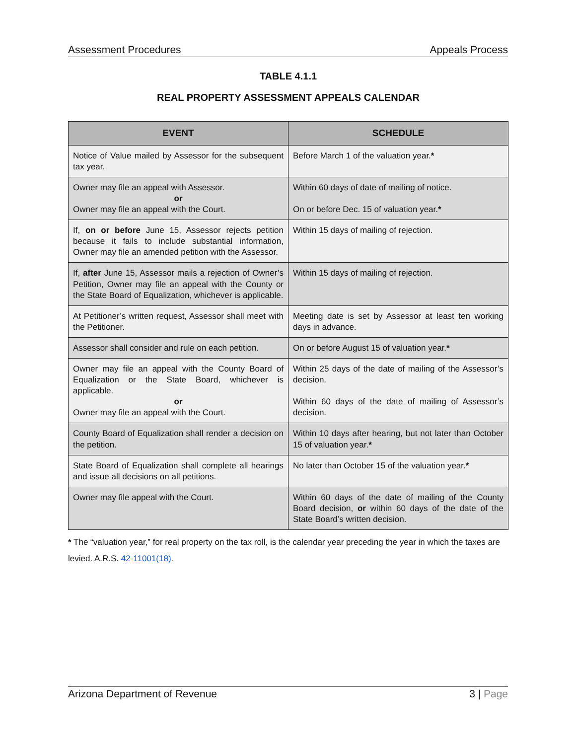Assessment Procedures Appeals Process
TABLE 4.1.1
REAL PROPERTY ASSESSMENT APPEALS CALENDAR
| EVENT | SCHEDULE |
| --- | --- |
| Notice of Value mailed by Assessor for the subsequent tax year. | Before March 1 of the valuation year. * |
| Owner may file an appeal with Assessor. or Owner may file an appeal with the Court. | Within 60 days of date of mailing of notice. On or before Dec. 15 of valuation year. * |
| If, on or before June 15, Assessor rejects petition because it fails to include substantial information, Owner may file an amended petition with the Assessor. | Within 15 days of mailing of rejection. |
| If, after June 15, Assessor mails a rejection of Owner’s Petition, Owner may file an appeal with the County or the State Board of Equalization, whichever is applicable. | Within 15 days of mailing of rejection. |
| At Petitioner’s written request, Assessor shall meet with the Petitioner. | Meeting date is set by Assessor at least ten working days in advance. |
| Assessor shall consider and rule on each petition. | On or before August 15 of valuation year. * |
| Owner may file an appeal with the County Board of Equalization or the State Board, whichever is applicable. or Owner may file an appeal with the Court. | Within 25 days of the date of mailing of the Assessor’s decision. Within 60 days of the date of mailing of Assessor’s decision. |
| County Board of Equalization shall render a decision on the petition. | Within 10 days after hearing, but not later than October 15 of valuation year. * |
| State Board of Equalization shall complete all hearings and issue all decisions on all petitions. | No later than October 15 of the valuation year. * |
| Owner may file appeal with the Court. | Within 60 days of the date of mailing of the County Board decision, or within 60 days of the date of the State Board’s written decision. |
* The “valuation year,” for real property on the tax roll, is the calendar year preceding the year in which the taxes are levied. A.R.S. 42-11001(18).
Arizona Department of Revenue 3 | Page